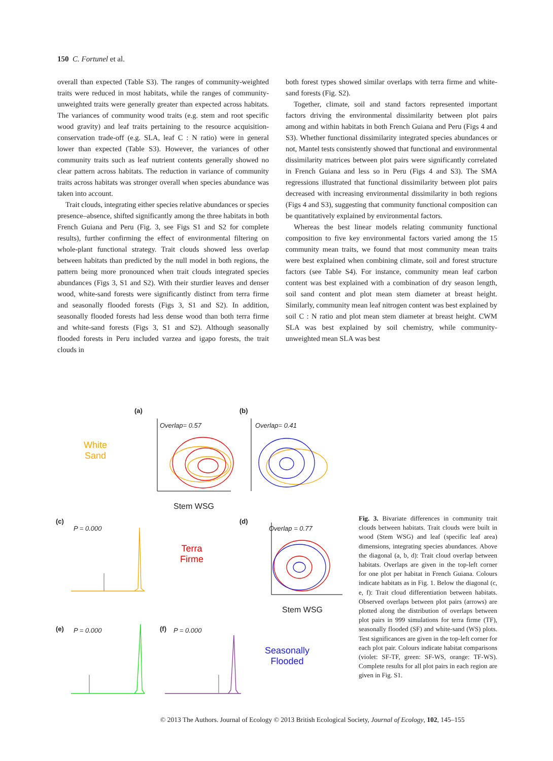150 C. Fortunel et al.
overall than expected (Table S3). The ranges of community-weighted traits were reduced in most habitats, while the ranges of community-unweighted traits were generally greater than expected across habitats. The variances of community wood traits (e.g. stem and root specific wood gravity) and leaf traits pertaining to the resource acquisition-conservation trade-off (e.g. SLA, leaf C : N ratio) were in general lower than expected (Table S3). However, the variances of other community traits such as leaf nutrient contents generally showed no clear pattern across habitats. The reduction in variance of community traits across habitats was stronger overall when species abundance was taken into account.
Trait clouds, integrating either species relative abundances or species presence–absence, shifted significantly among the three habitats in both French Guiana and Peru (Fig. 3, see Figs S1 and S2 for complete results), further confirming the effect of environmental filtering on whole-plant functional strategy. Trait clouds showed less overlap between habitats than predicted by the null model in both regions, the pattern being more pronounced when trait clouds integrated species abundances (Figs 3, S1 and S2). With their sturdier leaves and denser wood, white-sand forests were significantly distinct from terra firme and seasonally flooded forests (Figs 3, S1 and S2). In addition, seasonally flooded forests had less dense wood than both terra firme and white-sand forests (Figs 3, S1 and S2). Although seasonally flooded forests in Peru included varzea and igapo forests, the trait clouds in
both forest types showed similar overlaps with terra firme and white-sand forests (Fig. S2).
Together, climate, soil and stand factors represented important factors driving the environmental dissimilarity between plot pairs among and within habitats in both French Guiana and Peru (Figs 4 and S3). Whether functional dissimilarity integrated species abundances or not, Mantel tests consistently showed that functional and environmental dissimilarity matrices between plot pairs were significantly correlated in French Guiana and less so in Peru (Figs 4 and S3). The SMA regressions illustrated that functional dissimilarity between plot pairs decreased with increasing environmental dissimilarity in both regions (Figs 4 and S3), suggesting that community functional composition can be quantitatively explained by environmental factors.
Whereas the best linear models relating community functional composition to five key environmental factors varied among the 15 community mean traits, we found that most community mean traits were best explained when combining climate, soil and forest structure factors (see Table S4). For instance, community mean leaf carbon content was best explained with a combination of dry season length, soil sand content and plot mean stem diameter at breast height. Similarly, community mean leaf nitrogen content was best explained by soil C : N ratio and plot mean stem diameter at breast height. CWM SLA was best explained by soil chemistry, while community-unweighted mean SLA was best
(a) (b)
White
Sand
Overlap= 0.57 Overlap= 0.41
Stem WSG
(c)
P = 0.000
Terra
Firme
(d)
Overlap = 0.77
Stem WSG
(e) P = 0.000 (f) P = 0.000
Seasonally
Flooded
Fig. 3. Bivariate differences in community trait clouds between habitats. Trait clouds were built in wood (Stem WSG) and leaf (specific leaf area) dimensions, integrating species abundances. Above the diagonal (a, b, d): Trait cloud overlap between habitats. Overlaps are given in the top-left corner for one plot per habitat in French Guiana. Colours indicate habitats as in Fig. 1. Below the diagonal (c, e, f): Trait cloud differentiation between habitats. Observed overlaps between plot pairs (arrows) are plotted along the distribution of overlaps between plot pairs in 999 simulations for terra firme (TF), seasonally flooded (SF) and white-sand (WS) plots. Test significances are given in the top-left corner for each plot pair. Colours indicate habitat comparisons (violet: SF-TF, green: SF-WS, orange: TF-WS). Complete results for all plot pairs in each region are given in Fig. S1.
© 2013 The Authors. Journal of Ecology © 2013 British Ecological Society, Journal of Ecology, 102, 145–155